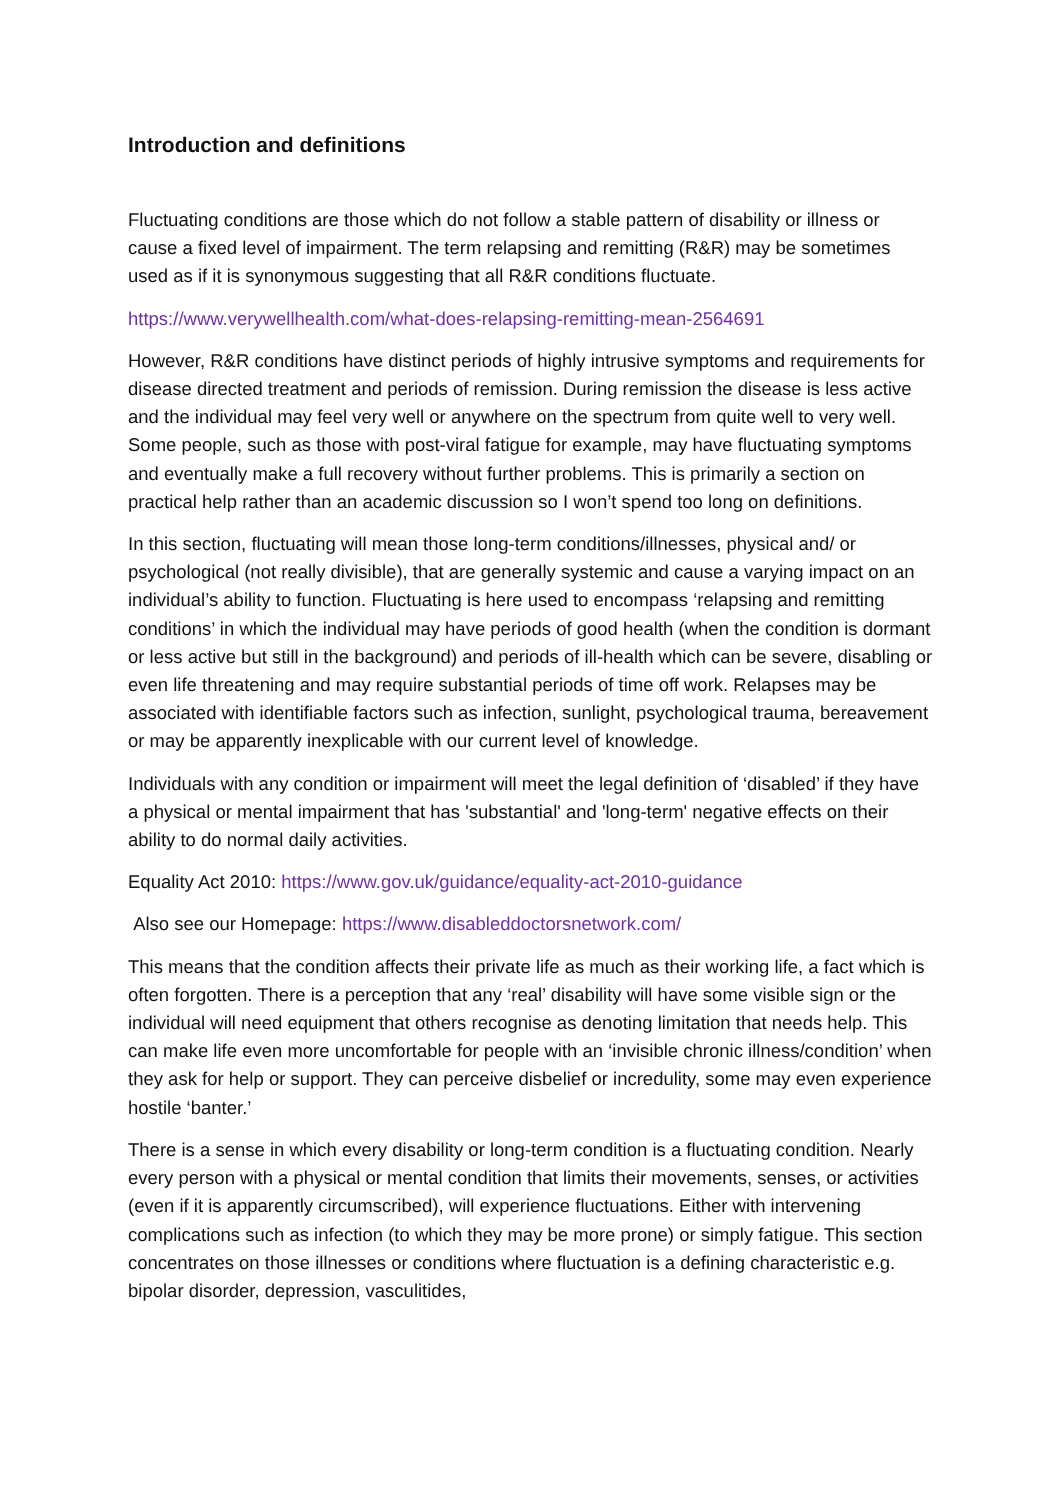Introduction and definitions
Fluctuating conditions are those which do not follow a stable pattern of disability or illness or cause a fixed level of impairment. The term relapsing and remitting (R&R) may be sometimes used as if it is synonymous suggesting that all R&R conditions fluctuate.
https://www.verywellhealth.com/what-does-relapsing-remitting-mean-2564691
However, R&R conditions have distinct periods of highly intrusive symptoms and requirements for disease directed treatment and periods of remission. During remission the disease is less active and the individual may feel very well or anywhere on the spectrum from quite well to very well. Some people, such as those with post-viral fatigue for example, may have fluctuating symptoms and eventually make a full recovery without further problems. This is primarily a section on practical help rather than an academic discussion so I won’t spend too long on definitions.
In this section, fluctuating will mean those long-term conditions/illnesses, physical and/ or psychological (not really divisible), that are generally systemic and cause a varying impact on an individual’s ability to function. Fluctuating is here used to encompass ‘relapsing and remitting conditions’ in which the individual may have periods of good health (when the condition is dormant or less active but still in the background) and periods of ill-health which can be severe, disabling or even life threatening and may require substantial periods of time off work. Relapses may be associated with identifiable factors such as infection, sunlight, psychological trauma, bereavement or may be apparently inexplicable with our current level of knowledge.
Individuals with any condition or impairment will meet the legal definition of ‘disabled’ if they have a physical or mental impairment that has 'substantial' and 'long-term' negative effects on their ability to do normal daily activities.
Equality Act 2010: https://www.gov.uk/guidance/equality-act-2010-guidance
Also see our Homepage: https://www.disableddoctorsnetwork.com/
This means that the condition affects their private life as much as their working life, a fact which is often forgotten. There is a perception that any ‘real’ disability will have some visible sign or the individual will need equipment that others recognise as denoting limitation that needs help. This can make life even more uncomfortable for people with an ‘invisible chronic illness/condition’ when they ask for help or support. They can perceive disbelief or incredulity, some may even experience hostile ‘banter.’
There is a sense in which every disability or long-term condition is a fluctuating condition. Nearly every person with a physical or mental condition that limits their movements, senses, or activities (even if it is apparently circumscribed), will experience fluctuations. Either with intervening complications such as infection (to which they may be more prone) or simply fatigue. This section concentrates on those illnesses or conditions where fluctuation is a defining characteristic e.g. bipolar disorder, depression, vasculitides,